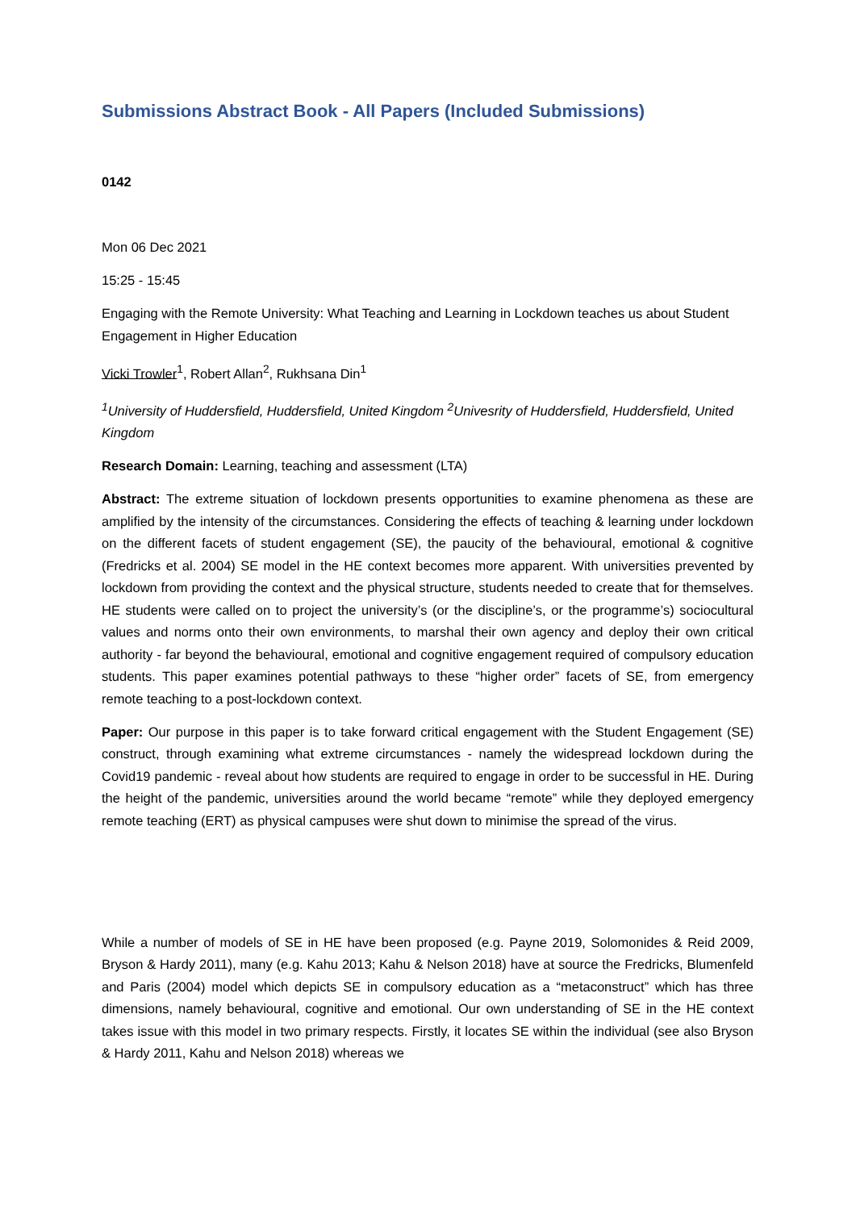Submissions Abstract Book - All Papers (Included Submissions)
0142
Mon 06 Dec 2021
15:25 - 15:45
Engaging with the Remote University: What Teaching and Learning in Lockdown teaches us about Student Engagement in Higher Education
Vicki Trowler<sup>1</sup>, Robert Allan<sup>2</sup>, Rukhsana Din<sup>1</sup>
<sup>1</sup> University of Huddersfield, Huddersfield, United Kingdom <sup>2</sup>Univesrity of Huddersfield, Huddersfield, United Kingdom
Research Domain: Learning, teaching and assessment (LTA)
Abstract: The extreme situation of lockdown presents opportunities to examine phenomena as these are amplified by the intensity of the circumstances. Considering the effects of teaching & learning under lockdown on the different facets of student engagement (SE), the paucity of the behavioural, emotional & cognitive (Fredricks et al. 2004) SE model in the HE context becomes more apparent. With universities prevented by lockdown from providing the context and the physical structure, students needed to create that for themselves. HE students were called on to project the university’s (or the discipline’s, or the programme’s) sociocultural values and norms onto their own environments, to marshal their own agency and deploy their own critical authority - far beyond the behavioural, emotional and cognitive engagement required of compulsory education students. This paper examines potential pathways to these “higher order” facets of SE, from emergency remote teaching to a post-lockdown context.
Paper: Our purpose in this paper is to take forward critical engagement with the Student Engagement (SE) construct, through examining what extreme circumstances - namely the widespread lockdown during the Covid19 pandemic - reveal about how students are required to engage in order to be successful in HE. During the height of the pandemic, universities around the world became “remote” while they deployed emergency remote teaching (ERT) as physical campuses were shut down to minimise the spread of the virus.
While a number of models of SE in HE have been proposed (e.g. Payne 2019, Solomonides & Reid 2009, Bryson & Hardy 2011), many (e.g. Kahu 2013; Kahu & Nelson 2018) have at source the Fredricks, Blumenfeld and Paris (2004) model which depicts SE in compulsory education as a “metaconstruct” which has three dimensions, namely behavioural, cognitive and emotional. Our own understanding of SE in the HE context takes issue with this model in two primary respects. Firstly, it locates SE within the individual (see also Bryson & Hardy 2011, Kahu and Nelson 2018) whereas we